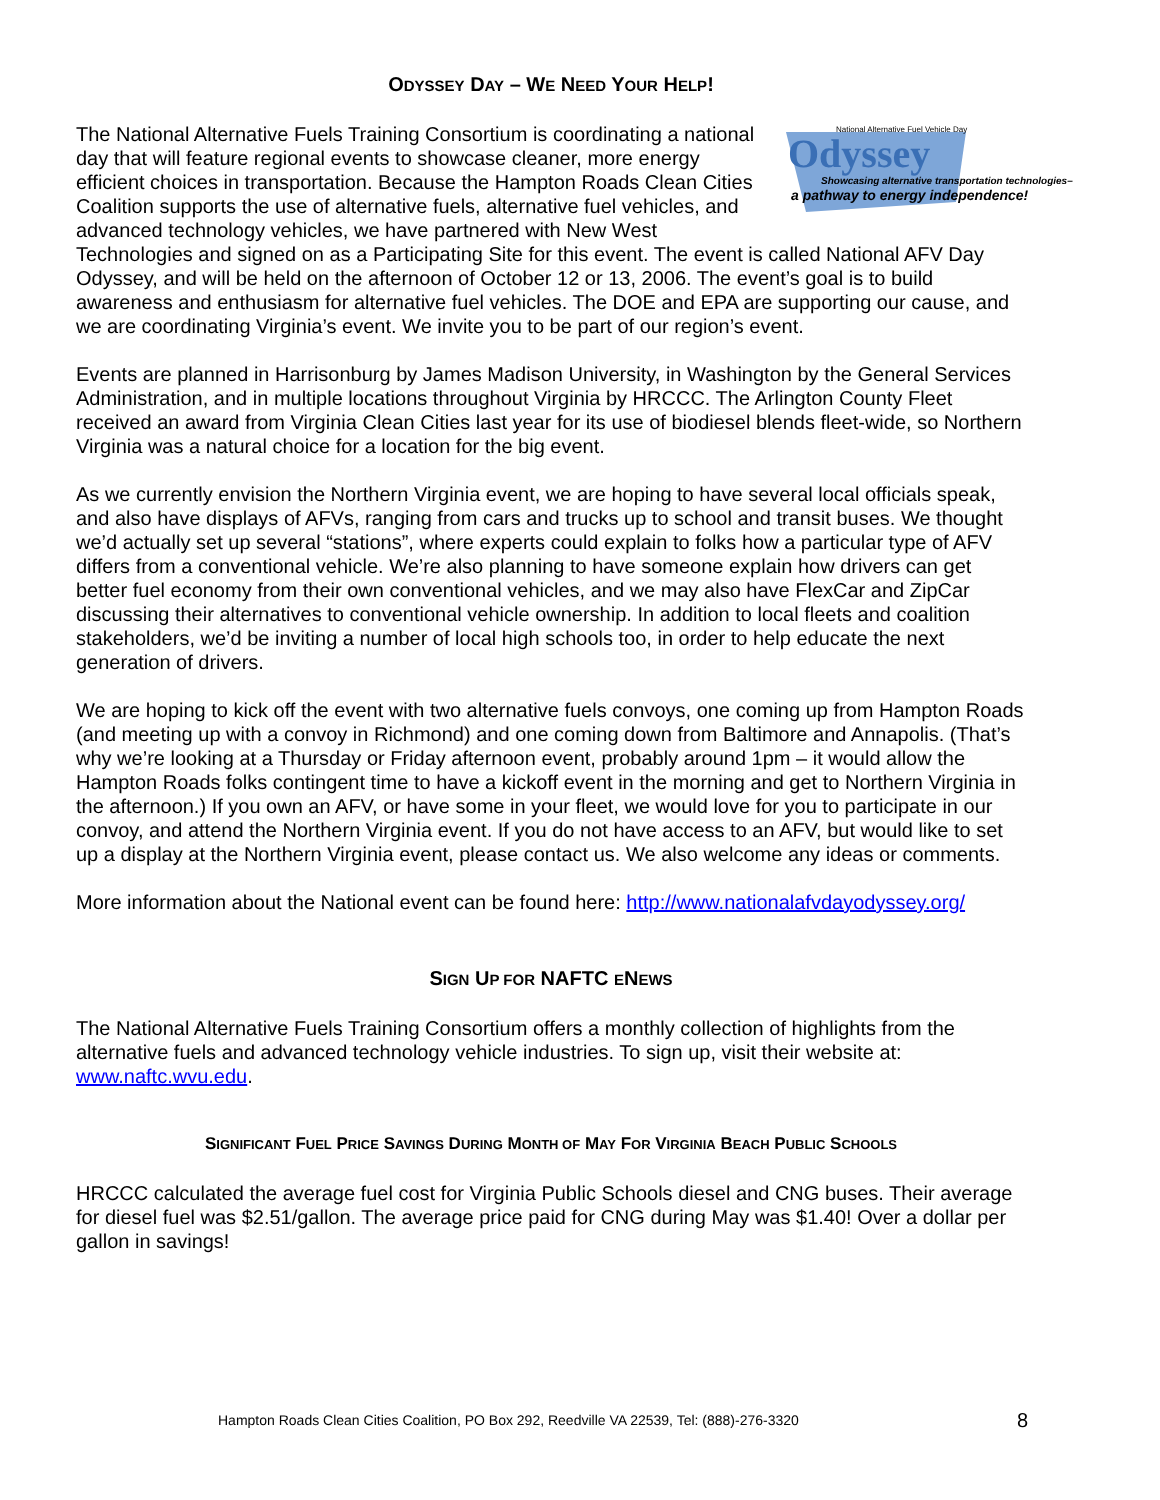ODYSSEY DAY – WE NEED YOUR HELP!
Odyssey
National Alternative Fuel Vehicle Day
Showcasing alternative transportation technologies–
a pathway to energy independence!
The National Alternative Fuels Training Consortium is coordinating a national day that will feature regional events to showcase cleaner, more energy efficient choices in transportation. Because the Hampton Roads Clean Cities Coalition supports the use of alternative fuels, alternative fuel vehicles, and advanced technology vehicles, we have partnered with New West Technologies and signed on as a Participating Site for this event. The event is called National AFV Day Odyssey, and will be held on the afternoon of October 12 or 13, 2006. The event’s goal is to build awareness and enthusiasm for alternative fuel vehicles. The DOE and EPA are supporting our cause, and we are coordinating Virginia’s event. We invite you to be part of our region’s event.
Events are planned in Harrisonburg by James Madison University, in Washington by the General Services Administration, and in multiple locations throughout Virginia by HRCCC. The Arlington County Fleet received an award from Virginia Clean Cities last year for its use of biodiesel blends fleet-wide, so Northern Virginia was a natural choice for a location for the big event.
As we currently envision the Northern Virginia event, we are hoping to have several local officials speak, and also have displays of AFVs, ranging from cars and trucks up to school and transit buses. We thought we’d actually set up several “stations”, where experts could explain to folks how a particular type of AFV differs from a conventional vehicle. We’re also planning to have someone explain how drivers can get better fuel economy from their own conventional vehicles, and we may also have FlexCar and ZipCar discussing their alternatives to conventional vehicle ownership. In addition to local fleets and coalition stakeholders, we’d be inviting a number of local high schools too, in order to help educate the next generation of drivers.
We are hoping to kick off the event with two alternative fuels convoys, one coming up from Hampton Roads (and meeting up with a convoy in Richmond) and one coming down from Baltimore and Annapolis. (That’s why we’re looking at a Thursday or Friday afternoon event, probably around 1pm – it would allow the Hampton Roads folks contingent time to have a kickoff event in the morning and get to Northern Virginia in the afternoon.) If you own an AFV, or have some in your fleet, we would love for you to participate in our convoy, and attend the Northern Virginia event. If you do not have access to an AFV, but would like to set up a display at the Northern Virginia event, please contact us. We also welcome any ideas or comments.
More information about the National event can be found here: http://www.nationalafvdayodyssey.org/
SIGN UP FOR NAFTC ENEWS
The National Alternative Fuels Training Consortium offers a monthly collection of highlights from the alternative fuels and advanced technology vehicle industries. To sign up, visit their website at: www.naftc.wvu.edu.
SIGNIFICANT FUEL PRICE SAVINGS DURING MONTH OF MAY FOR VIRGINIA BEACH PUBLIC SCHOOLS
HRCCC calculated the average fuel cost for Virginia Public Schools diesel and CNG buses. Their average for diesel fuel was $2.51/gallon. The average price paid for CNG during May was $1.40! Over a dollar per gallon in savings!
Hampton Roads Clean Cities Coalition, PO Box 292, Reedville VA 22539, Tel: (888)-276-3320 8